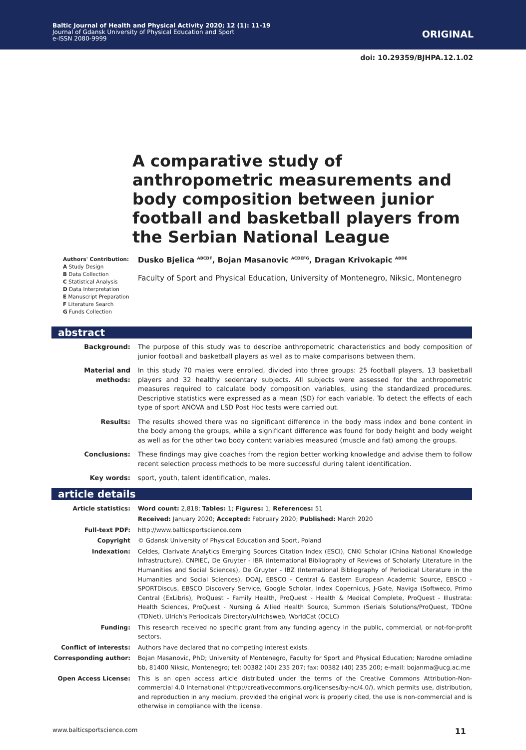Baltic Journal of Health and Physical Activity 2020; 12 (1): 11-19
Journal of Gdansk University of Physical Education and Sport
e-ISSN 2080-9999
ORIGINAL
doi: 10.29359/BJHPA.12.1.02
A comparative study of anthropometric measurements and body composition between junior football and basketball players from the Serbian National League
Authors' Contribution:
A Study Design
B Data Collection
C Statistical Analysis
D Data Interpretation
E Manuscript Preparation
F Literature Search
G Funds Collection
Dusko Bjelica <sup>ABCDF</sup>, Bojan Masanovic <sup>ACDEFG</sup>, Dragan Krivokapic <sup>ABDE</sup>
Faculty of Sport and Physical Education, University of Montenegro, Niksic, Montenegro
abstract
| Background: | The purpose of this study was to describe anthropometric characteristics and body composition of junior football and basketball players as well as to make comparisons between them. |
| Material and methods: | In this study 70 males were enrolled, divided into three groups: 25 football players, 13 basketball players and 32 healthy sedentary subjects. All subjects were assessed for the anthropometric measures required to calculate body composition variables, using the standardized procedures. Descriptive statistics were expressed as a mean (SD) for each variable. To detect the effects of each type of sport ANOVA and LSD Post Hoc tests were carried out. |
| Results: | The results showed there was no significant difference in the body mass index and bone content in the body among the groups, while a significant difference was found for body height and body weight as well as for the other two body content variables measured (muscle and fat) among the groups. |
| Conclusions: | These findings may give coaches from the region better working knowledge and advise them to follow recent selection process methods to be more successful during talent identification. |
| Key words: | sport, youth, talent identification, males. |
article details
| Article statistics: | Word count: 2,818; Tables: 1; Figures: 1; References: 51 |
| | Received: January 2020; Accepted: February 2020; Published: March 2020 |
| Full-text PDF: | http://www.balticsportscience.com |
| Copyright | © Gdansk University of Physical Education and Sport, Poland |
| Indexation: | Celdes, Clarivate Analytics Emerging Sources Citation Index (ESCI), CNKI Scholar (China National Knowledge Infrastructure), CNPIEC, De Gruyter - IBR (International Bibliography of Reviews of Scholarly Literature in the Humanities and Social Sciences), De Gruyter - IBZ (International Bibliography of Periodical Literature in the Humanities and Social Sciences), DOAJ, EBSCO - Central & Eastern European Academic Source, EBSCO - SPORTDiscus, EBSCO Discovery Service, Google Scholar, Index Copernicus, J-Gate, Naviga (Softweco, Primo Central (ExLibris), ProQuest - Family Health, ProQuest - Health & Medical Complete, ProQuest - Illustrata: Health Sciences, ProQuest - Nursing & Allied Health Source, Summon (Serials Solutions/ProQuest, TDOne (TDNet), Ulrich's Periodicals Directory/ulrichsweb, WorldCat (OCLC) |
| Funding: | This research received no specific grant from any funding agency in the public, commercial, or not-for-profit sectors. |
| Conflict of interests: | Authors have declared that no competing interest exists. |
| Corresponding author: | Bojan Masanovic, PhD; University of Montenegro, Faculty for Sport and Physical Education; Narodne omladine bb, 81400 Niksic, Montenegro; tel: 00382 (40) 235 207; fax: 00382 (40) 235 200; e-mail: bojanma@ucg.ac.me |
| Open Access License: | This is an open access article distributed under the terms of the Creative Commons Attribution-Non-commercial 4.0 International (http://creativecommons.org/licenses/by-nc/4.0/), which permits use, distribution, and reproduction in any medium, provided the original work is properly cited, the use is non-commercial and is otherwise in compliance with the license. |
www.balticsportscience.com 11